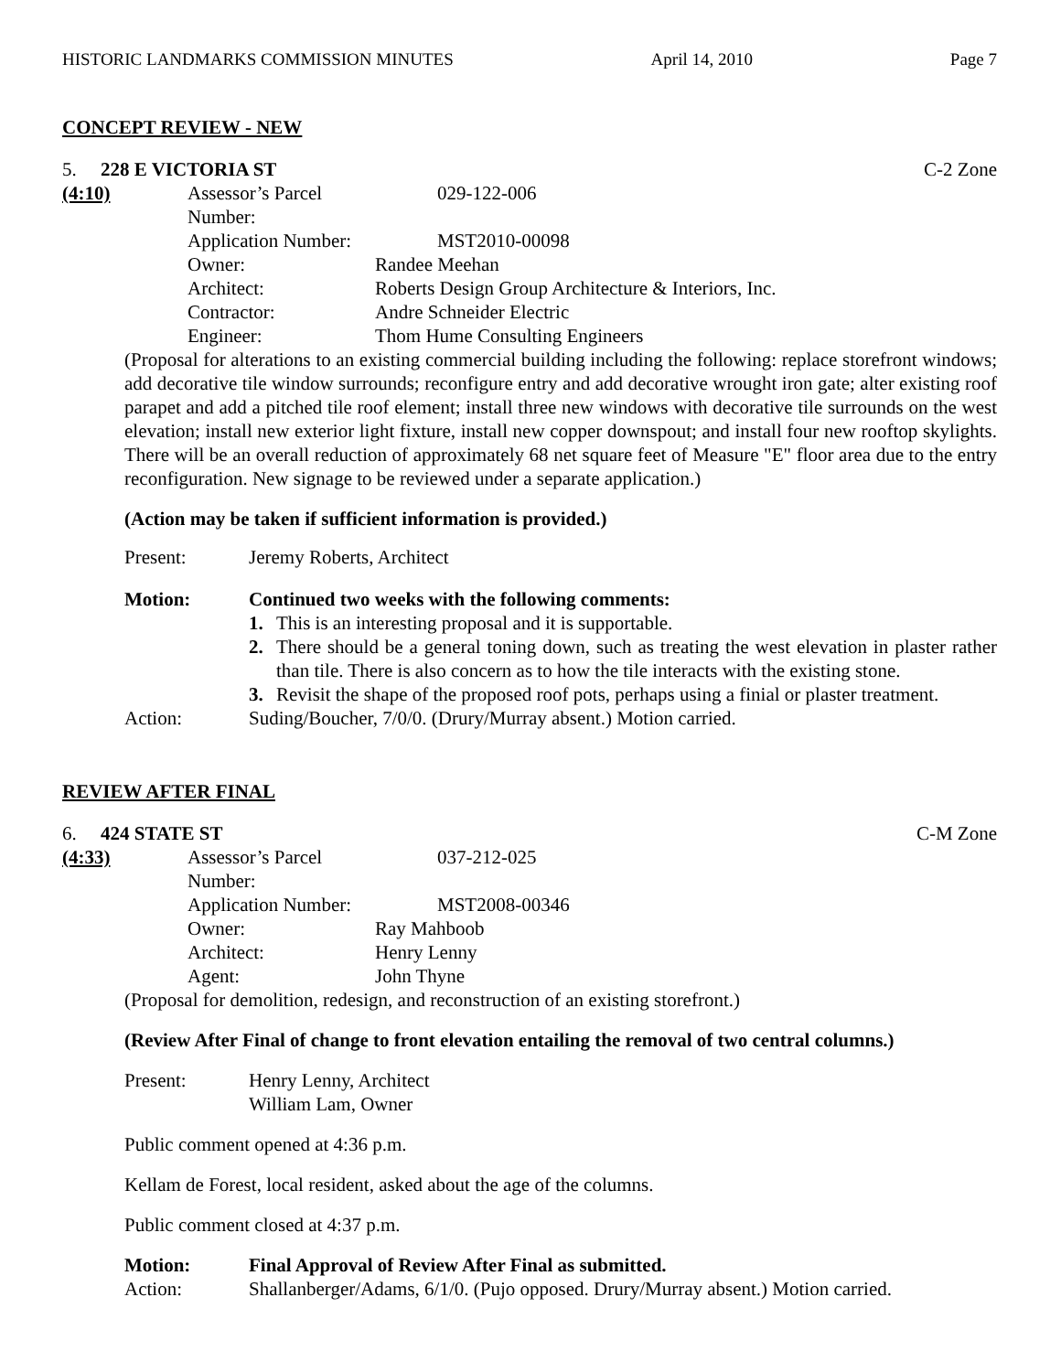HISTORIC LANDMARKS COMMISSION MINUTES April 14, 2010 Page 7
CONCEPT REVIEW - NEW
5. 228 E VICTORIA ST C-2 Zone
(4:10)
| Assessor’s Parcel Number: | 029-122-006 |
| Application Number: | MST2010-00098 |
| Owner: | Randee Meehan |
| Architect: | Roberts Design Group Architecture & Interiors, Inc. |
| Contractor: | Andre Schneider Electric |
| Engineer: | Thom Hume Consulting Engineers |
(Proposal for alterations to an existing commercial building including the following: replace storefront windows; add decorative tile window surrounds; reconfigure entry and add decorative wrought iron gate; alter existing roof parapet and add a pitched tile roof element; install three new windows with decorative tile surrounds on the west elevation; install new exterior light fixture, install new copper downspout; and install four new rooftop skylights. There will be an overall reduction of approximately 68 net square feet of Measure "E" floor area due to the entry reconfiguration. New signage to be reviewed under a separate application.)
(Action may be taken if sufficient information is provided.)
Present: Jeremy Roberts, Architect
Motion: Continued two weeks with the following comments:
1. This is an interesting proposal and it is supportable.
2. There should be a general toning down, such as treating the west elevation in plaster rather than tile. There is also concern as to how the tile interacts with the existing stone.
3. Revisit the shape of the proposed roof pots, perhaps using a finial or plaster treatment.
Action: Suding/Boucher, 7/0/0. (Drury/Murray absent.) Motion carried.
REVIEW AFTER FINAL
6. 424 STATE ST C-M Zone
(4:33)
| Assessor’s Parcel Number: | 037-212-025 |
| Application Number: | MST2008-00346 |
| Owner: | Ray Mahboob |
| Architect: | Henry Lenny |
| Agent: | John Thyne |
(Proposal for demolition, redesign, and reconstruction of an existing storefront.)
(Review After Final of change to front elevation entailing the removal of two central columns.)
Present: Henry Lenny, Architect
William Lam, Owner
Public comment opened at 4:36 p.m.
Kellam de Forest, local resident, asked about the age of the columns.
Public comment closed at 4:37 p.m.
Motion: Final Approval of Review After Final as submitted.
Action: Shallanberger/Adams, 6/1/0. (Pujo opposed. Drury/Murray absent.) Motion carried.